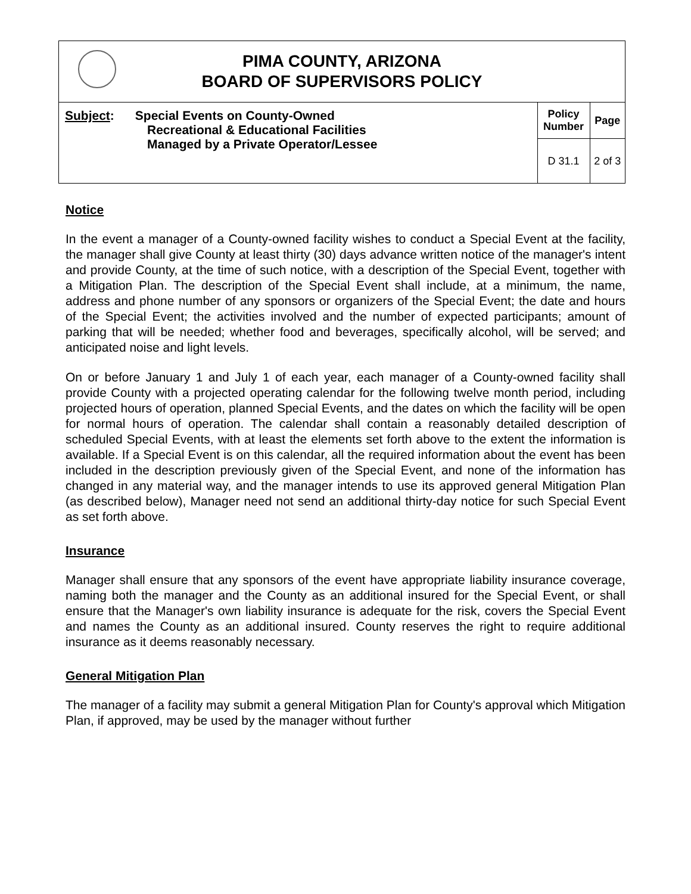| / / PIMA COUNTY, ARIZONA BOARD OF SUPERVISORS POLICY / / | | |
| Subject : Special Events on County-Owned Recreational & Educational Facilities Managed by a Private Operator/Lessee | Policy Number | Page |
| | D 31.1 | 2 of 3 |
Notice
In the event a manager of a County-owned facility wishes to conduct a Special Event at the facility, the manager shall give County at least thirty (30) days advance written notice of the manager's intent and provide County, at the time of such notice, with a description of the Special Event, together with a Mitigation Plan. The description of the Special Event shall include, at a minimum, the name, address and phone number of any sponsors or organizers of the Special Event; the date and hours of the Special Event; the activities involved and the number of expected participants; amount of parking that will be needed; whether food and beverages, specifically alcohol, will be served; and anticipated noise and light levels.
On or before January 1 and July 1 of each year, each manager of a County-owned facility shall provide County with a projected operating calendar for the following twelve month period, including projected hours of operation, planned Special Events, and the dates on which the facility will be open for normal hours of operation. The calendar shall contain a reasonably detailed description of scheduled Special Events, with at least the elements set forth above to the extent the information is available. If a Special Event is on this calendar, all the required information about the event has been included in the description previously given of the Special Event, and none of the information has changed in any material way, and the manager intends to use its approved general Mitigation Plan (as described below), Manager need not send an additional thirty-day notice for such Special Event as set forth above.
Insurance
Manager shall ensure that any sponsors of the event have appropriate liability insurance coverage, naming both the manager and the County as an additional insured for the Special Event, or shall ensure that the Manager's own liability insurance is adequate for the risk, covers the Special Event and names the County as an additional insured. County reserves the right to require additional insurance as it deems reasonably necessary.
General Mitigation Plan
The manager of a facility may submit a general Mitigation Plan for County's approval which Mitigation Plan, if approved, may be used by the manager without further